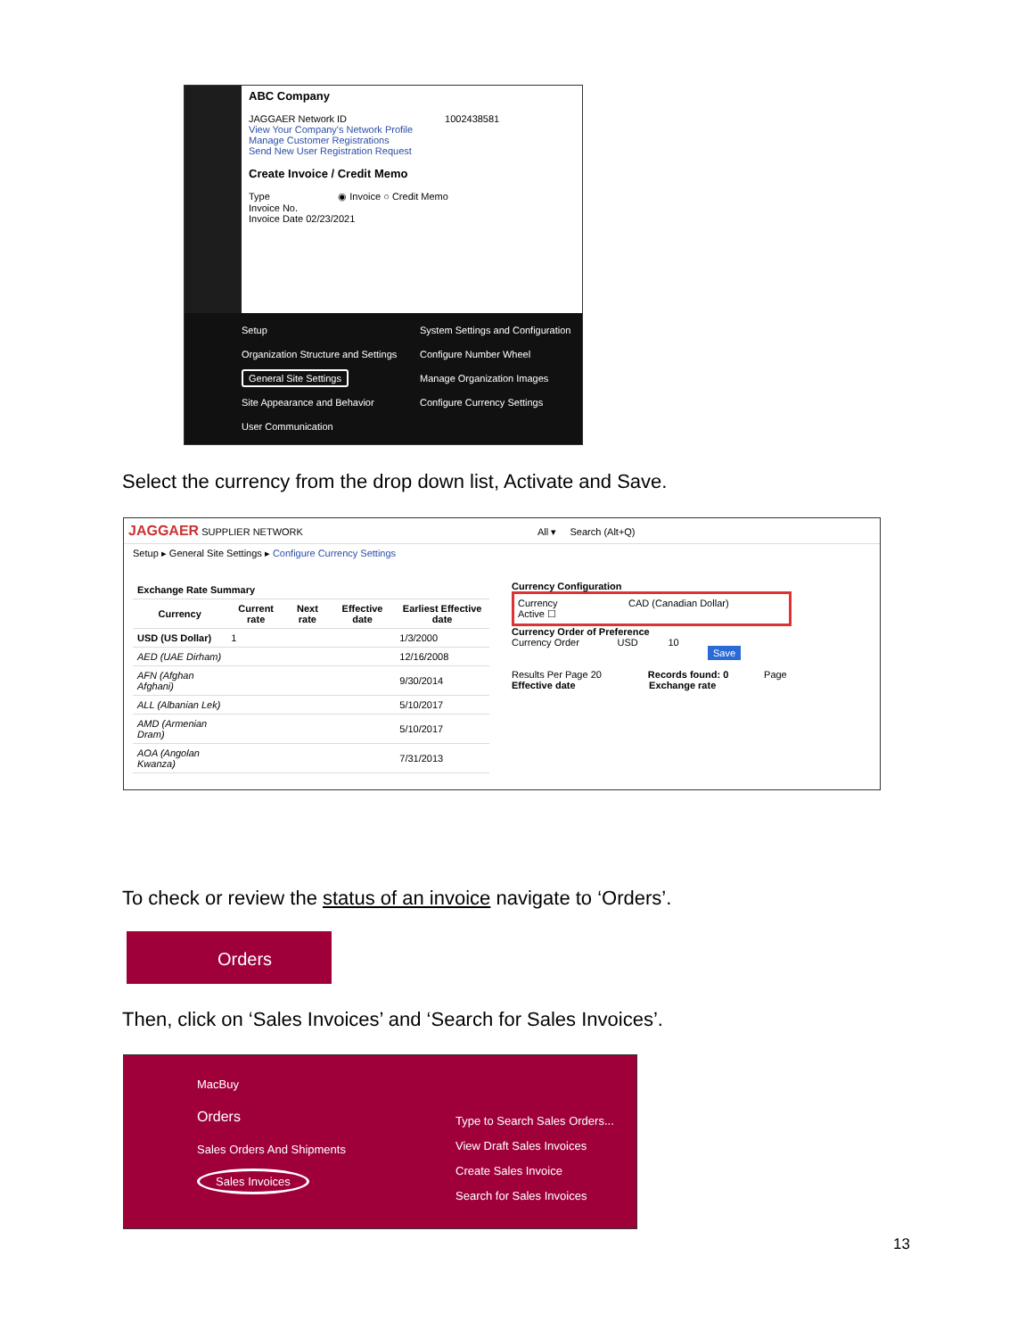ABC Company
JAGGAER Network ID 1002438581
View Your Company's Network Profile
Manage Customer Registrations
Send New User Registration Request
Create Invoice / Credit Memo
Type ◉ Invoice ○ Credit Memo
Invoice No.
Invoice Date 02/23/2021
Setup
Organization Structure and Settings
General Site Settings
Site Appearance and Behavior
User Communication
System Settings and Configuration
Configure Number Wheel
Manage Organization Images
Configure Currency Settings
Select the currency from the drop down list, Activate and Save.
JAGGAER SUPPLIER NETWORK All ▾ Search (Alt+Q)
Setup ▸ General Site Settings ▸ Configure Currency Settings
| Exchange Rate Summary | | | | |
| --- | --- | --- | --- | --- |
| Currency | Current rate | Next rate | Effective date | Earliest Effective date |
| USD (US Dollar) | 1 | | | 1/3/2000 |
| AED (UAE Dirham) | | | | 12/16/2008 |
| AFN (Afghan Afghani) | | | | 9/30/2014 |
| ALL (Albanian Lek) | | | | 5/10/2017 |
| AMD (Armenian Dram) | | | | 5/10/2017 |
| AOA (Angolan Kwanza) | | | | 7/31/2013 |
Currency Configuration
Currency CAD (Canadian Dollar)
Active ☐
Currency Order of Preference
Currency Order USD 10
Save
Results Per Page 20 Records found: 0 Page
Effective date Exchange rate
To check or review the status of an invoice navigate to ‘Orders’.
Orders
Then, click on ‘Sales Invoices’ and ‘Search for Sales Invoices’.
MacBuy
Orders
Sales Orders And Shipments
Sales Invoices
Type to Search Sales Orders...
View Draft Sales Invoices
Create Sales Invoice
Search for Sales Invoices
13